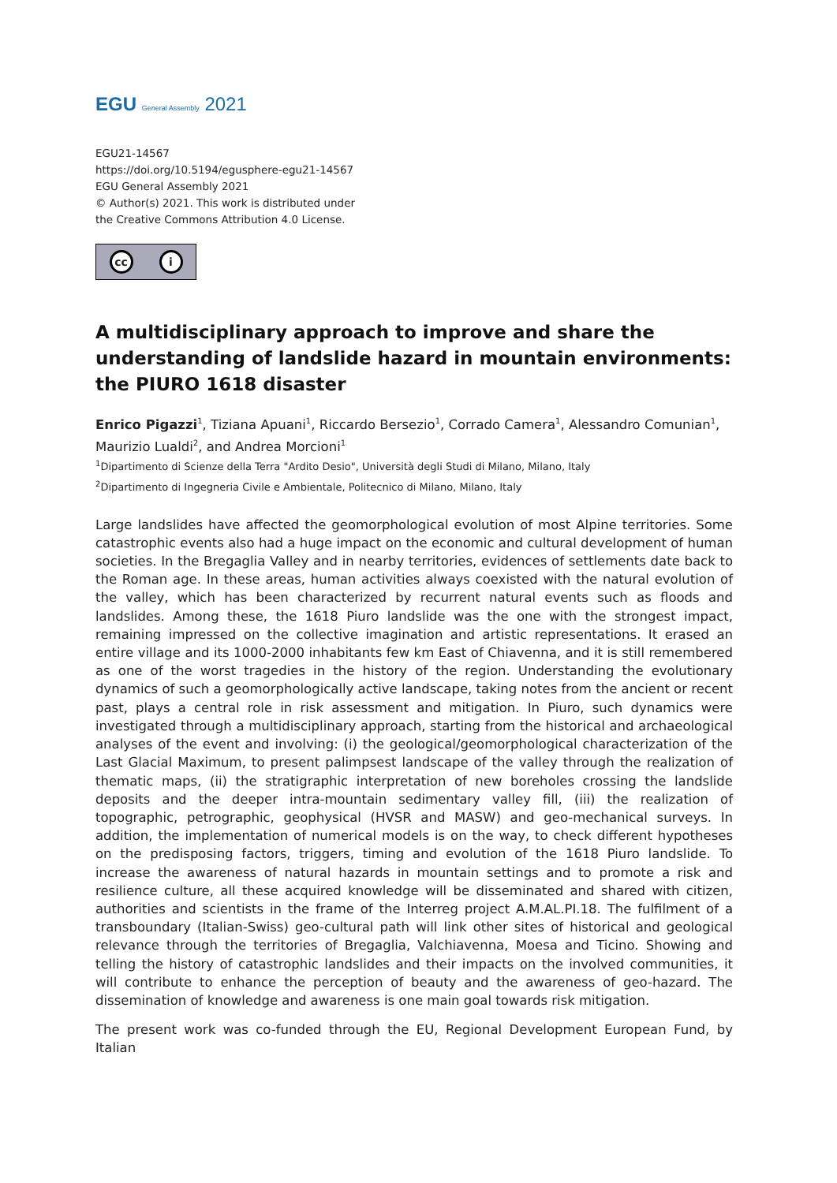EGU General Assembly 2021
EGU21-14567
https://doi.org/10.5194/egusphere-egu21-14567
EGU General Assembly 2021
© Author(s) 2021. This work is distributed under
the Creative Commons Attribution 4.0 License.
cc i
A multidisciplinary approach to improve and share the understanding of landslide hazard in mountain environments: the PIURO 1618 disaster
Enrico Pigazzi<sup>1</sup>, Tiziana Apuani<sup>1</sup>, Riccardo Bersezio<sup>1</sup>, Corrado Camera<sup>1</sup>, Alessandro Comunian<sup>1</sup>, Maurizio Lualdi<sup>2</sup>, and Andrea Morcioni<sup>1</sup>
<sup>1</sup> Dipartimento di Scienze della Terra "Ardito Desio", Università degli Studi di Milano, Milano, Italy
<sup>2</sup> Dipartimento di Ingegneria Civile e Ambientale, Politecnico di Milano, Milano, Italy
Large landslides have affected the geomorphological evolution of most Alpine territories. Some catastrophic events also had a huge impact on the economic and cultural development of human societies. In the Bregaglia Valley and in nearby territories, evidences of settlements date back to the Roman age. In these areas, human activities always coexisted with the natural evolution of the valley, which has been characterized by recurrent natural events such as floods and landslides. Among these, the 1618 Piuro landslide was the one with the strongest impact, remaining impressed on the collective imagination and artistic representations. It erased an entire village and its 1000-2000 inhabitants few km East of Chiavenna, and it is still remembered as one of the worst tragedies in the history of the region. Understanding the evolutionary dynamics of such a geomorphologically active landscape, taking notes from the ancient or recent past, plays a central role in risk assessment and mitigation. In Piuro, such dynamics were investigated through a multidisciplinary approach, starting from the historical and archaeological analyses of the event and involving: (i) the geological/geomorphological characterization of the Last Glacial Maximum, to present palimpsest landscape of the valley through the realization of thematic maps, (ii) the stratigraphic interpretation of new boreholes crossing the landslide deposits and the deeper intra-mountain sedimentary valley fill, (iii) the realization of topographic, petrographic, geophysical (HVSR and MASW) and geo-mechanical surveys. In addition, the implementation of numerical models is on the way, to check different hypotheses on the predisposing factors, triggers, timing and evolution of the 1618 Piuro landslide. To increase the awareness of natural hazards in mountain settings and to promote a risk and resilience culture, all these acquired knowledge will be disseminated and shared with citizen, authorities and scientists in the frame of the Interreg project A.M.AL.PI.18. The fulfilment of a transboundary (Italian-Swiss) geo-cultural path will link other sites of historical and geological relevance through the territories of Bregaglia, Valchiavenna, Moesa and Ticino. Showing and telling the history of catastrophic landslides and their impacts on the involved communities, it will contribute to enhance the perception of beauty and the awareness of geo-hazard. The dissemination of knowledge and awareness is one main goal towards risk mitigation.
The present work was co-funded through the EU, Regional Development European Fund, by Italian